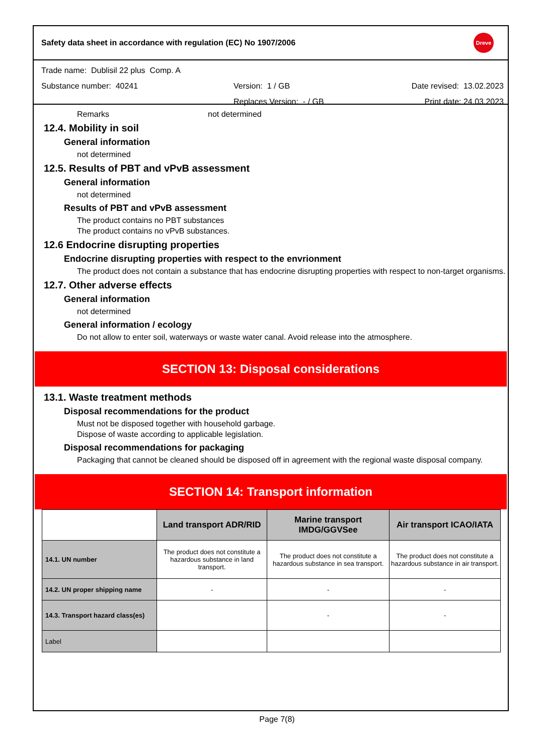Safety data sheet in accordance with regulation (EC) No 1907/2006
Dreve
Trade name: Dublisil 22 plus Comp. A
Substance number: 40241 Version: 1 / GB Date revised: 13.02.2023
Replaces Version: - / GB Print date: 24.03.2023
Remarks not determined
12.4. Mobility in soil
General information
not determined
12.5. Results of PBT and vPvB assessment
General information
not determined
Results of PBT and vPvB assessment
The product contains no PBT substances
The product contains no vPvB substances.
12.6 Endocrine disrupting properties
Endocrine disrupting properties with respect to the envrionment
The product does not contain a substance that has endocrine disrupting properties with respect to non-target organisms.
12.7. Other adverse effects
General information
not determined
General information / ecology
Do not allow to enter soil, waterways or waste water canal. Avoid release into the atmosphere.
SECTION 13: Disposal considerations
13.1. Waste treatment methods
Disposal recommendations for the product
Must not be disposed together with household garbage.
Dispose of waste according to applicable legislation.
Disposal recommendations for packaging
Packaging that cannot be cleaned should be disposed off in agreement with the regional waste disposal company.
SECTION 14: Transport information
| | Land transport ADR/RID | Marine transport IMDG/GGVSee | Air transport ICAO/IATA |
| 14.1. UN number | The product does not constitute a hazardous substance in land transport. | The product does not constitute a hazardous substance in sea transport. | The product does not constitute a hazardous substance in air transport. |
| 14.2. UN proper shipping name | - | - | - |
| 14.3. Transport hazard class(es) | | - | - |
| Label | | | |
Page 7(8)